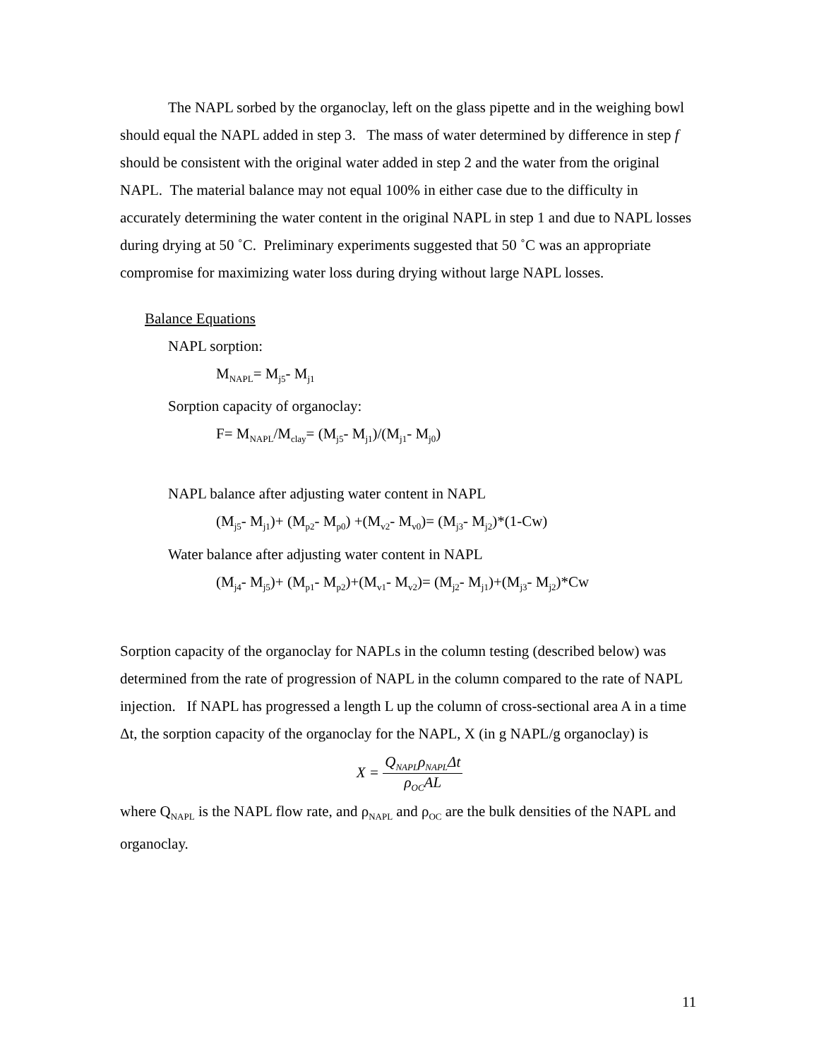The NAPL sorbed by the organoclay, left on the glass pipette and in the weighing bowl should equal the NAPL added in step 3. The mass of water determined by difference in step f should be consistent with the original water added in step 2 and the water from the original NAPL. The material balance may not equal 100% in either case due to the difficulty in accurately determining the water content in the original NAPL in step 1 and due to NAPL losses during drying at 50 ˚C. Preliminary experiments suggested that 50 ˚C was an appropriate compromise for maximizing water loss during drying without large NAPL losses.
Balance Equations
NAPL sorption:
M<sub>NAPL</sub>= M<sub>j5</sub>- M<sub>j1</sub>
Sorption capacity of organoclay:
F= M<sub>NAPL</sub>/M<sub>clay</sub>= (M<sub>j5</sub>- M<sub>j1</sub>)/(M<sub>j1</sub>- M<sub>j0</sub>)
NAPL balance after adjusting water content in NAPL
(M<sub>j5</sub>- M<sub>j1</sub>)+ (M<sub>p2</sub>- M<sub>p0</sub>) +(M<sub>v2</sub>- M<sub>v0</sub>)= (M<sub>j3</sub>- M<sub>j2</sub>)*(1-Cw)
Water balance after adjusting water content in NAPL
(M<sub>j4</sub>- M<sub>j5</sub>)+ (M<sub>p1</sub>- M<sub>p2</sub>)+(M<sub>v1</sub>- M<sub>v2</sub>)= (M<sub>j2</sub>- M<sub>j1</sub>)+(M<sub>j3</sub>- M<sub>j2</sub>)*Cw
Sorption capacity of the organoclay for NAPLs in the column testing (described below) was determined from the rate of progression of NAPL in the column compared to the rate of NAPL injection. If NAPL has progressed a length L up the column of cross-sectional area A in a time Δt, the sorption capacity of the organoclay for the NAPL, X (in g NAPL/g organoclay) is
X = Q<sub>NAPL</sub>ρ<sub>NAPL</sub>Δt ρ<sub>OC</sub>AL
where Q<sub>NAPL</sub> is the NAPL flow rate, and ρ<sub>NAPL</sub> and ρ<sub>OC</sub> are the bulk densities of the NAPL and organoclay.
11